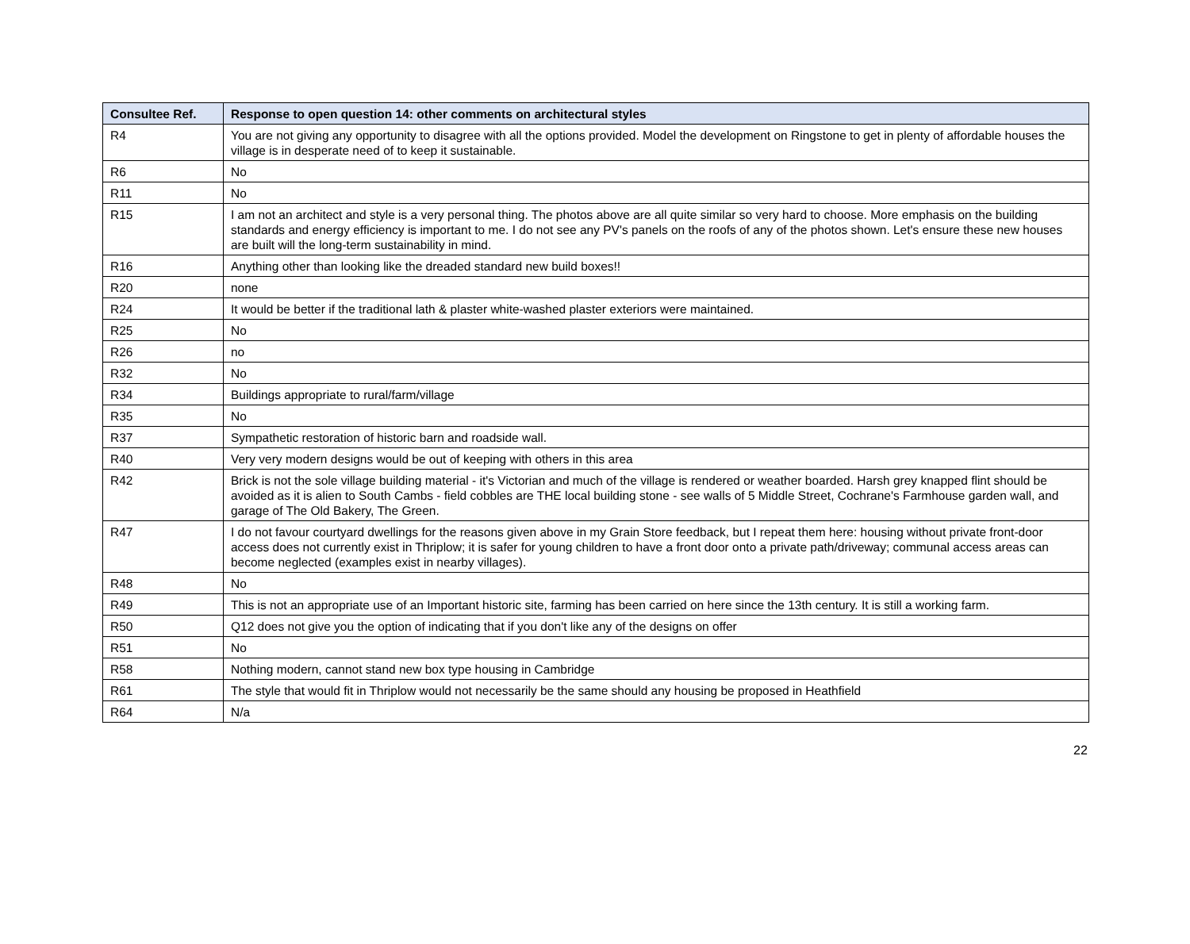| Consultee Ref. | Response to open question 14: other comments on architectural styles |
| --- | --- |
| R4 | You are not giving any opportunity to disagree with all the options provided. Model the development on Ringstone to get in plenty of affordable houses the village is in desperate need of to keep it sustainable. |
| R6 | No |
| R11 | No |
| R15 | I am not an architect and style is a very personal thing. The photos above are all quite similar so very hard to choose. More emphasis on the building standards and energy efficiency is important to me. I do not see any PV's panels on the roofs of any of the photos shown. Let's ensure these new houses are built will the long-term sustainability in mind. |
| R16 | Anything other than looking like the dreaded standard new build boxes!! |
| R20 | none |
| R24 | It would be better if the traditional lath & plaster white-washed plaster exteriors were maintained. |
| R25 | No |
| R26 | no |
| R32 | No |
| R34 | Buildings appropriate to rural/farm/village |
| R35 | No |
| R37 | Sympathetic restoration of historic barn and roadside wall. |
| R40 | Very very modern designs would be out of keeping with others in this area |
| R42 | Brick is not the sole village building material - it's Victorian and much of the village is rendered or weather boarded. Harsh grey knapped flint should be avoided as it is alien to South Cambs - field cobbles are THE local building stone - see walls of 5 Middle Street, Cochrane's Farmhouse garden wall, and garage of The Old Bakery, The Green. |
| R47 | I do not favour courtyard dwellings for the reasons given above in my Grain Store feedback, but I repeat them here: housing without private front-door access does not currently exist in Thriplow; it is safer for young children to have a front door onto a private path/driveway; communal access areas can become neglected (examples exist in nearby villages). |
| R48 | No |
| R49 | This is not an appropriate use of an Important historic site, farming has been carried on here since the 13th century. It is still a working farm. |
| R50 | Q12 does not give you the option of indicating that if you don't like any of the designs on offer |
| R51 | No |
| R58 | Nothing modern, cannot stand new box type housing in Cambridge |
| R61 | The style that would fit in Thriplow would not necessarily be the same should any housing be proposed in Heathfield |
| R64 | N/a |
22